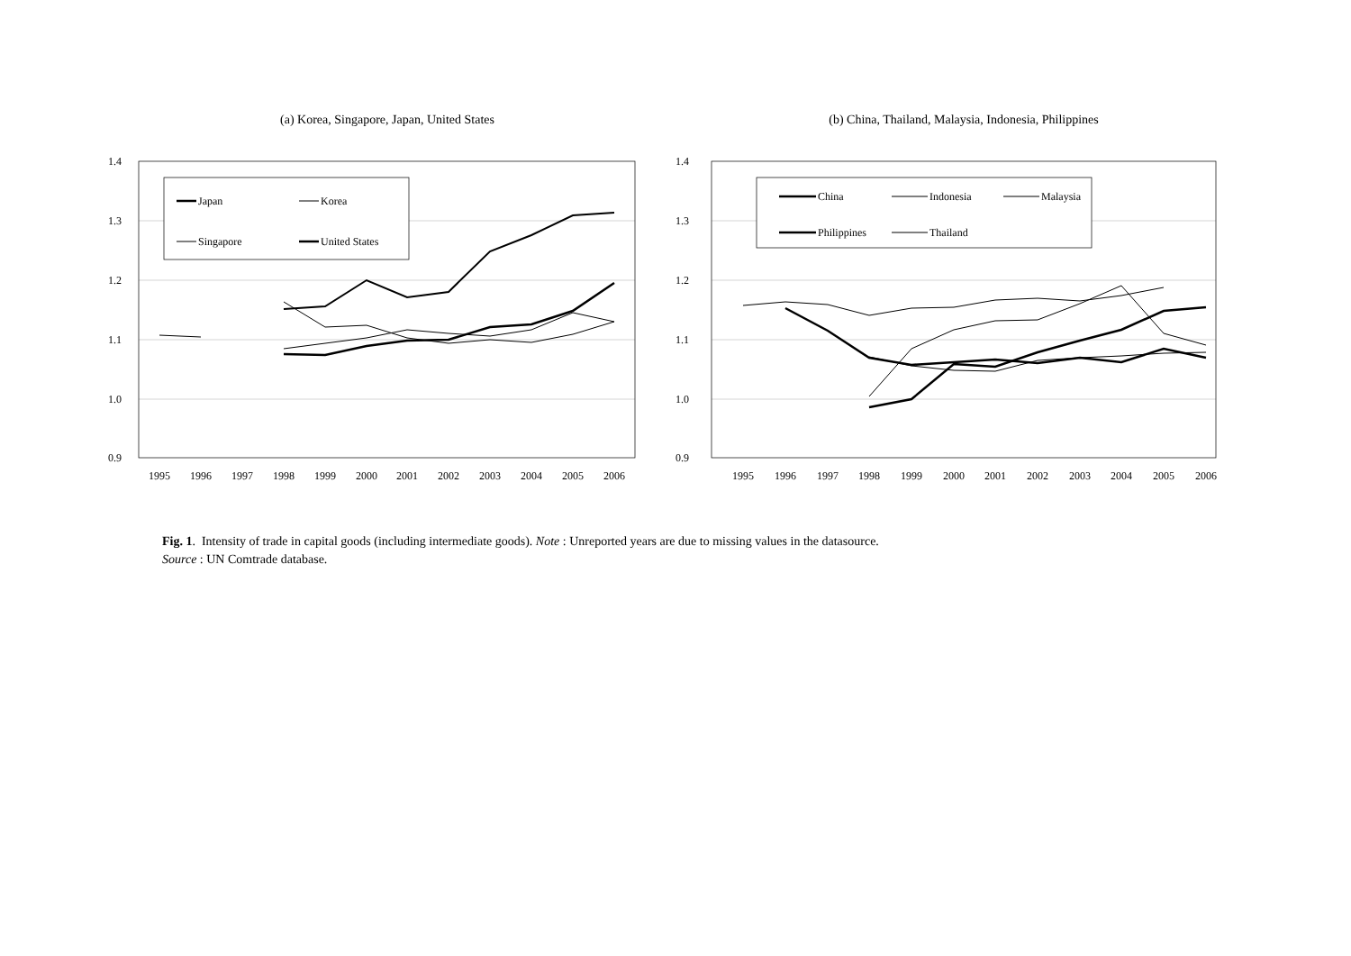(a) Korea, Singapore, Japan, United States
1.4
1.3
1.2
1.1
1.0
0.9
1995
1996
1997
1998
1999
2000
2001
2002
2003
2004
2005
2006
Japan
Korea
Singapore
United States
(b) China, Thailand, Malaysia, Indonesia, Philippines
1.4
1.3
1.2
1.1
1.0
0.9
1995
1996
1997
1998
1999
2000
2001
2002
2003
2004
2005
2006
China
Indonesia
Malaysia
Philippines
Thailand
Fig. 1. Intensity of trade in capital goods (including intermediate goods). Note : Unreported years are due to missing values in the datasource.
Source : UN Comtrade database.